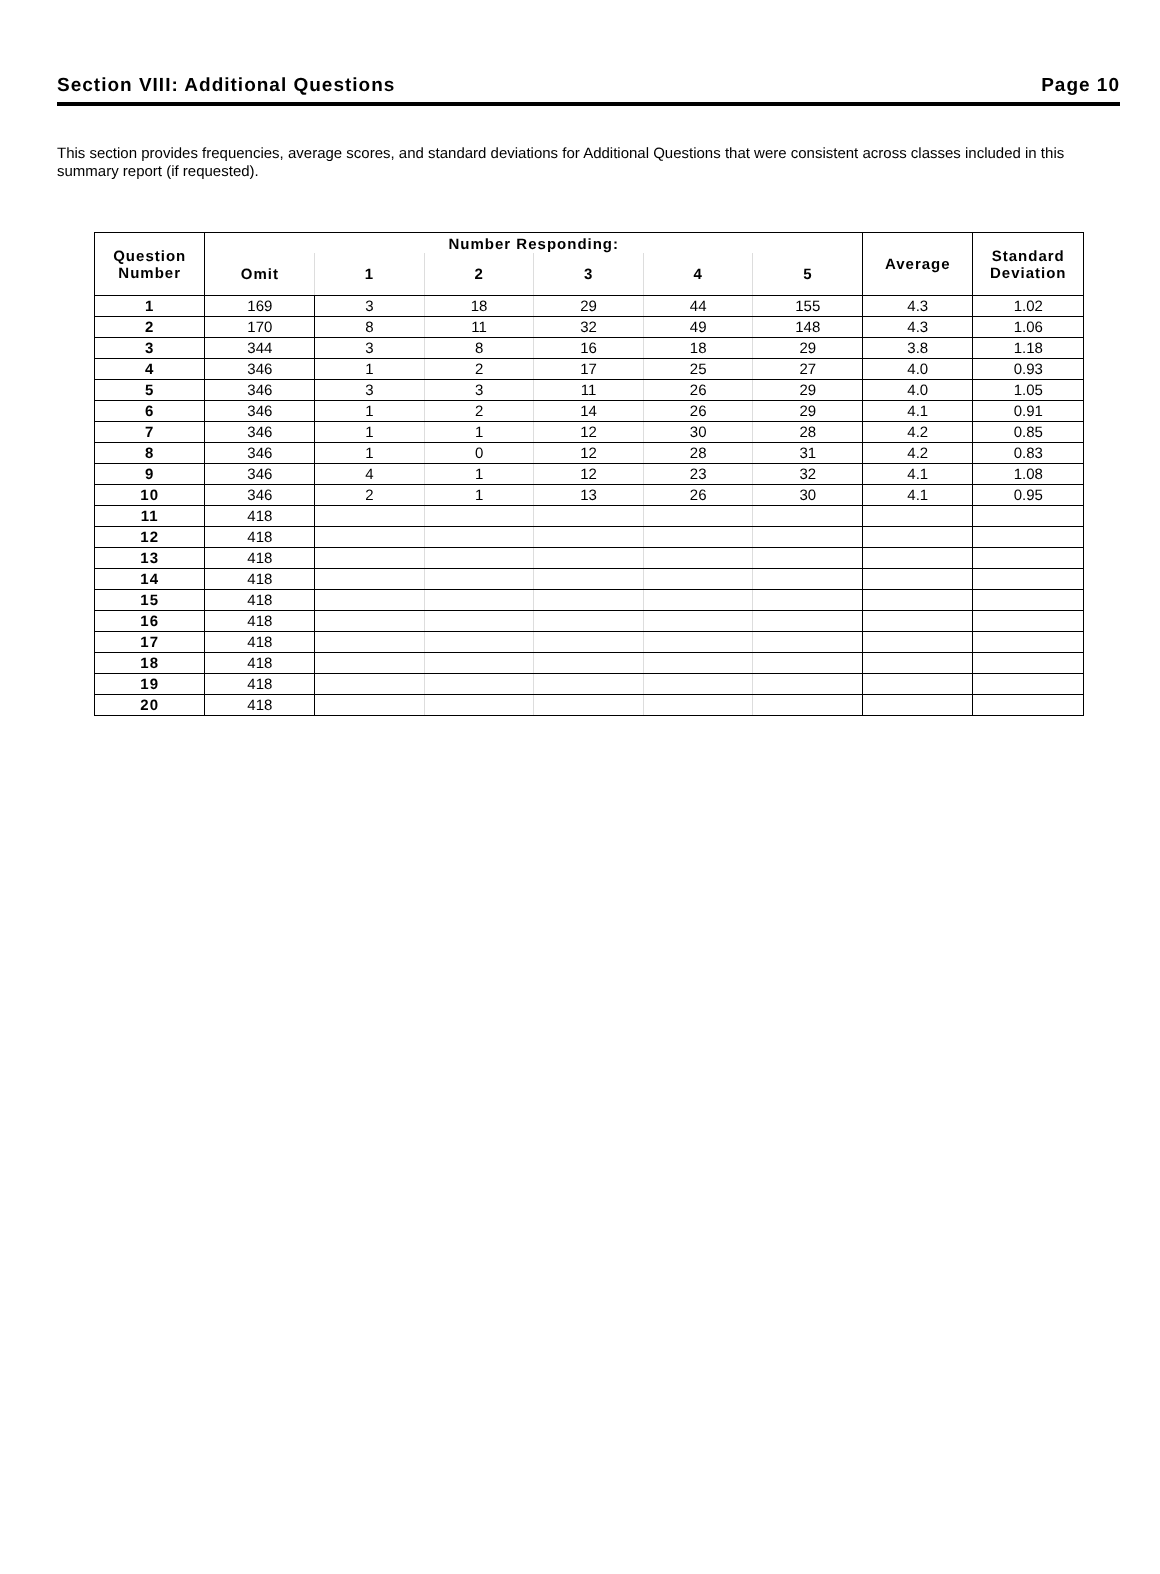Section VIII: Additional Questions Page 10
This section provides frequencies, average scores, and standard deviations for Additional Questions that were consistent across classes included in this summary report (if requested).
| Question Number | Number Responding: | | | | | | Average | Standard Deviation |
| --- | --- | --- | --- | --- | --- | --- | --- | --- |
| | Omit | 1 | 2 | 3 | 4 | 5 | | |
| 1 | 169 | 3 | 18 | 29 | 44 | 155 | 4.3 | 1.02 |
| 2 | 170 | 8 | 11 | 32 | 49 | 148 | 4.3 | 1.06 |
| 3 | 344 | 3 | 8 | 16 | 18 | 29 | 3.8 | 1.18 |
| 4 | 346 | 1 | 2 | 17 | 25 | 27 | 4.0 | 0.93 |
| 5 | 346 | 3 | 3 | 11 | 26 | 29 | 4.0 | 1.05 |
| 6 | 346 | 1 | 2 | 14 | 26 | 29 | 4.1 | 0.91 |
| 7 | 346 | 1 | 1 | 12 | 30 | 28 | 4.2 | 0.85 |
| 8 | 346 | 1 | 0 | 12 | 28 | 31 | 4.2 | 0.83 |
| 9 | 346 | 4 | 1 | 12 | 23 | 32 | 4.1 | 1.08 |
| 10 | 346 | 2 | 1 | 13 | 26 | 30 | 4.1 | 0.95 |
| 11 | 418 | | | | | | | |
| 12 | 418 | | | | | | | |
| 13 | 418 | | | | | | | |
| 14 | 418 | | | | | | | |
| 15 | 418 | | | | | | | |
| 16 | 418 | | | | | | | |
| 17 | 418 | | | | | | | |
| 18 | 418 | | | | | | | |
| 19 | 418 | | | | | | | |
| 20 | 418 | | | | | | | |